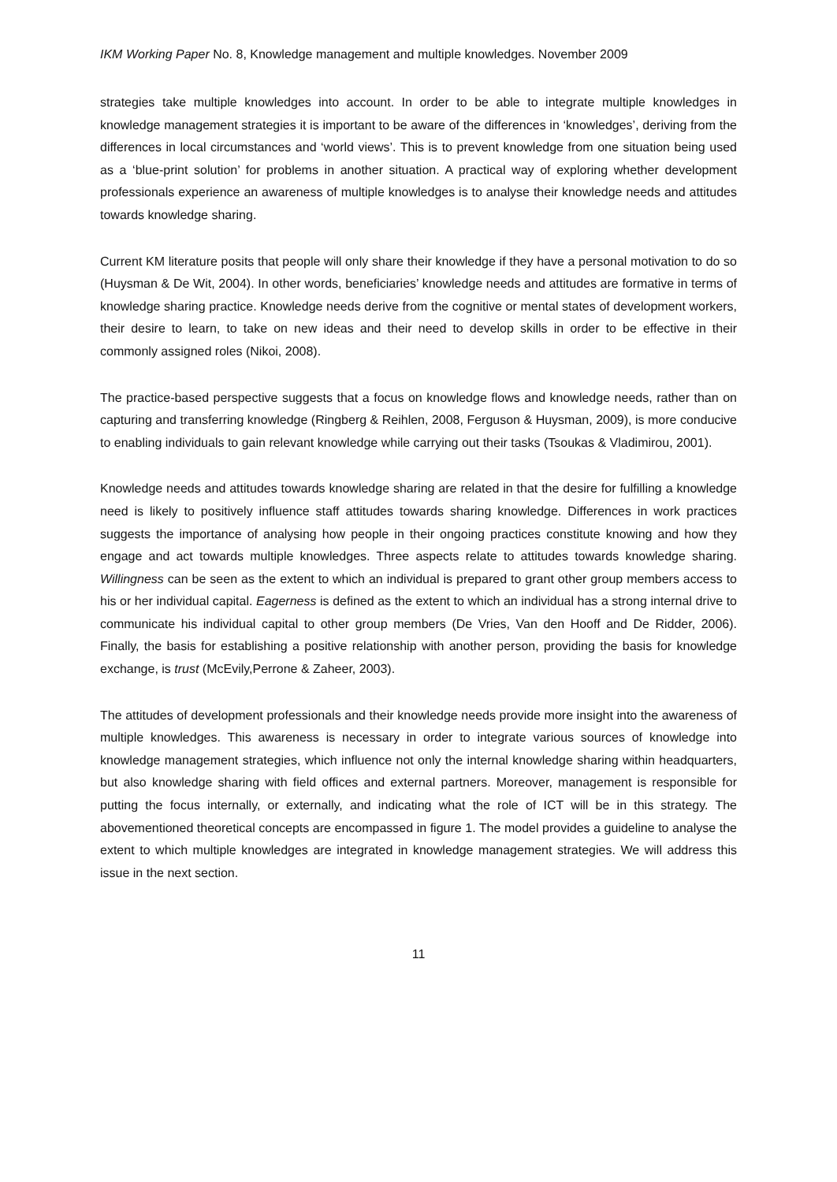IKM Working Paper No. 8, Knowledge management and multiple knowledges. November 2009
strategies take multiple knowledges into account. In order to be able to integrate multiple knowledges in knowledge management strategies it is important to be aware of the differences in ‘knowledges’, deriving from the differences in local circumstances and ‘world views’. This is to prevent knowledge from one situation being used as a ‘blue-print solution’ for problems in another situation. A practical way of exploring whether development professionals experience an awareness of multiple knowledges is to analyse their knowledge needs and attitudes towards knowledge sharing.
Current KM literature posits that people will only share their knowledge if they have a personal motivation to do so (Huysman & De Wit, 2004). In other words, beneficiaries’ knowledge needs and attitudes are formative in terms of knowledge sharing practice. Knowledge needs derive from the cognitive or mental states of development workers, their desire to learn, to take on new ideas and their need to develop skills in order to be effective in their commonly assigned roles (Nikoi, 2008).
The practice-based perspective suggests that a focus on knowledge flows and knowledge needs, rather than on capturing and transferring knowledge (Ringberg & Reihlen, 2008, Ferguson & Huysman, 2009), is more conducive to enabling individuals to gain relevant knowledge while carrying out their tasks (Tsoukas & Vladimirou, 2001).
Knowledge needs and attitudes towards knowledge sharing are related in that the desire for fulfilling a knowledge need is likely to positively influence staff attitudes towards sharing knowledge. Differences in work practices suggests the importance of analysing how people in their ongoing practices constitute knowing and how they engage and act towards multiple knowledges. Three aspects relate to attitudes towards knowledge sharing. Willingness can be seen as the extent to which an individual is prepared to grant other group members access to his or her individual capital. Eagerness is defined as the extent to which an individual has a strong internal drive to communicate his individual capital to other group members (De Vries, Van den Hooff and De Ridder, 2006). Finally, the basis for establishing a positive relationship with another person, providing the basis for knowledge exchange, is trust (McEvily,Perrone & Zaheer, 2003).
The attitudes of development professionals and their knowledge needs provide more insight into the awareness of multiple knowledges. This awareness is necessary in order to integrate various sources of knowledge into knowledge management strategies, which influence not only the internal knowledge sharing within headquarters, but also knowledge sharing with field offices and external partners. Moreover, management is responsible for putting the focus internally, or externally, and indicating what the role of ICT will be in this strategy. The abovementioned theoretical concepts are encompassed in figure 1. The model provides a guideline to analyse the extent to which multiple knowledges are integrated in knowledge management strategies. We will address this issue in the next section.
11